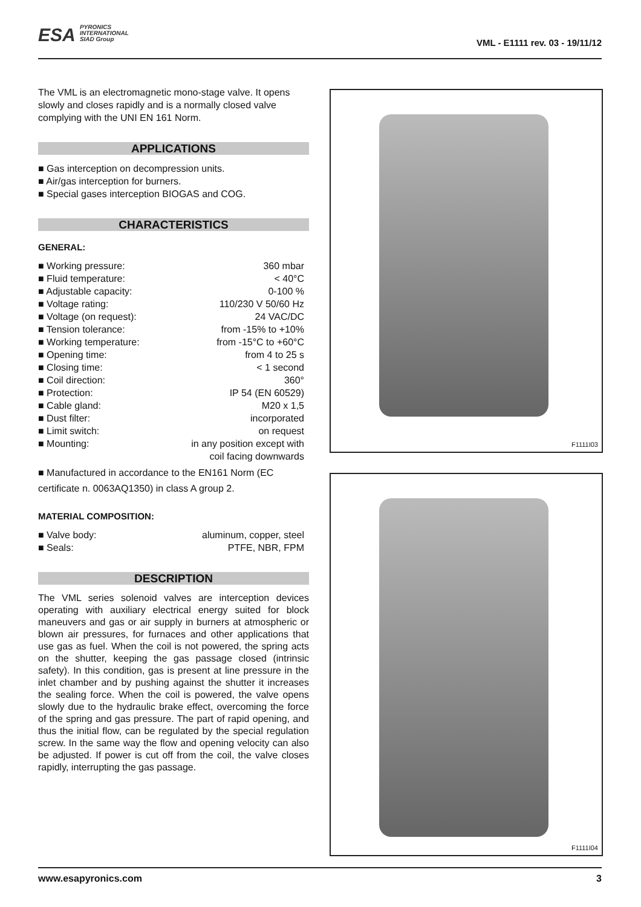ESA PYRONICS
INTERNATIONAL
SIAD Group
VML - E1111 rev. 03 - 19/11/12
The VML is an electromagnetic mono-stage valve. It opens slowly and closes rapidly and is a normally closed valve complying with the UNI EN 161 Norm.
APPLICATIONS
■ Gas interception on decompression units.
■ Air/gas interception for burners.
■ Special gases interception BIOGAS and COG.
CHARACTERISTICS
GENERAL:
| ■ Working pressure: | 360 mbar |
| ■ Fluid temperature: | < 40°C |
| ■ Adjustable capacity: | 0-100 % |
| ■ Voltage rating: | 110/230 V 50/60 Hz |
| ■ Voltage (on request): | 24 VAC/DC |
| ■ Tension tolerance: | from -15% to +10% |
| ■ Working temperature: | from -15°C to +60°C |
| ■ Opening time: | from 4 to 25 s |
| ■ Closing time: | < 1 second |
| ■ Coil direction: | 360° |
| ■ Protection: | IP 54 (EN 60529) |
| ■ Cable gland: | M20 x 1,5 |
| ■ Dust filter: | incorporated |
| ■ Limit switch: | on request |
| ■ Mounting: | in any position except with coil facing downwards |
■ Manufactured in accordance to the EN161 Norm (EC certificate n. 0063AQ1350) in class A group 2.
MATERIAL COMPOSITION:
| ■ Valve body: | aluminum, copper, steel |
| ■ Seals: | PTFE, NBR, FPM |
DESCRIPTION
The VML series solenoid valves are interception devices operating with auxiliary electrical energy suited for block maneuvers and gas or air supply in burners at atmospheric or blown air pressures, for furnaces and other applications that use gas as fuel. When the coil is not powered, the spring acts on the shutter, keeping the gas passage closed (intrinsic safety). In this condition, gas is present at line pressure in the inlet chamber and by pushing against the shutter it increases the sealing force. When the coil is powered, the valve opens slowly due to the hydraulic brake effect, overcoming the force of the spring and gas pressure. The part of rapid opening, and thus the initial flow, can be regulated by the special regulation screw. In the same way the flow and opening velocity can also be adjusted. If power is cut off from the coil, the valve closes rapidly, interrupting the gas passage.
F1111I03
F1111I04
www.esapyronics.com 3